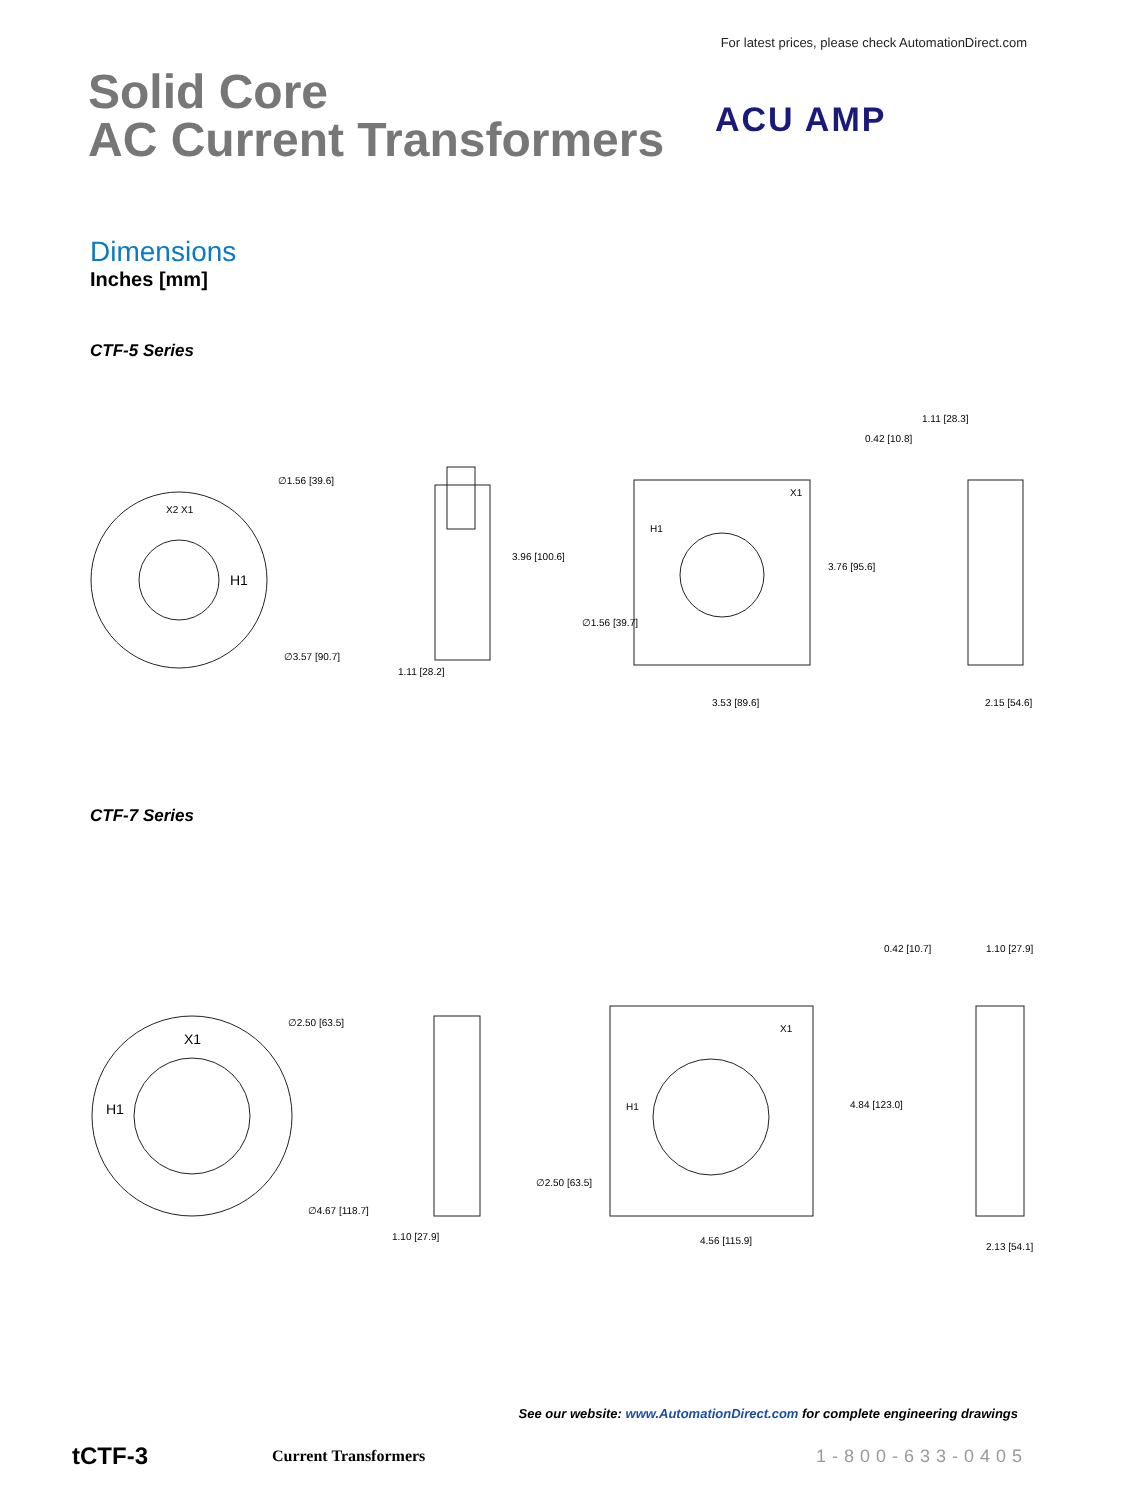For latest prices, please check AutomationDirect.com
Solid Core
AC Current Transformers
ACU AMP
Dimensions
Inches [mm]
CTF-5 Series
X2 X1
H1
∅1.56 [39.6]
∅3.57 [90.7]
3.96 [100.6]
1.11 [28.2]
H1
X1
0.42 [10.8]
3.76 [95.6]
∅1.56 [39.7]
3.53 [89.6]
1.11 [28.3]
2.15 [54.6]
CTF-7 Series
X1
H1
∅2.50 [63.5]
∅4.67 [118.7]
1.10 [27.9]
H1
X1
0.42 [10.7]
4.84 [123.0]
∅2.50 [63.5]
4.56 [115.9]
1.10 [27.9]
2.13 [54.1]
See our website: www.AutomationDirect.com for complete engineering drawings
tCTF-3
Current Transformers 1-800-633-0405